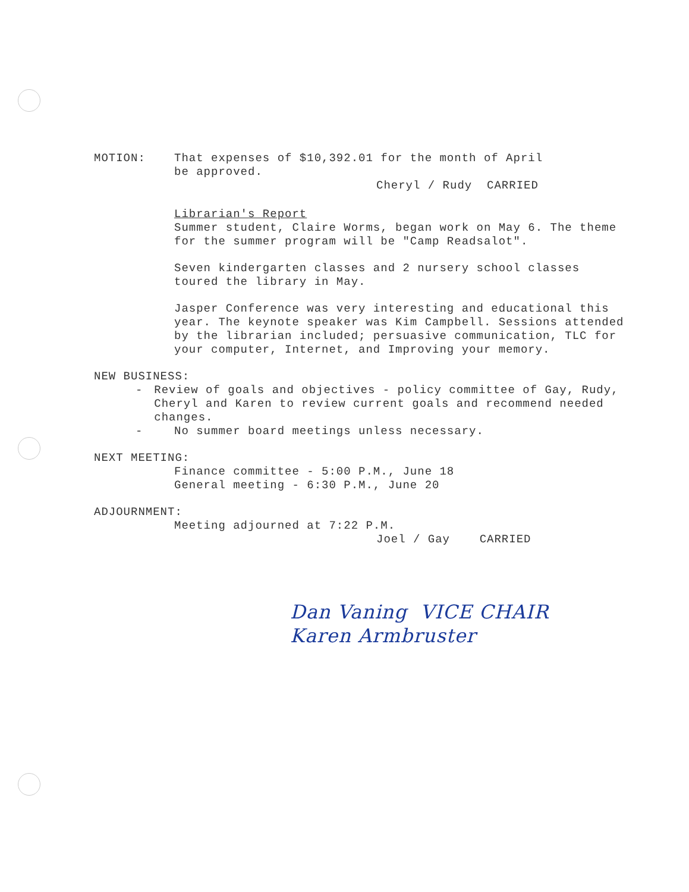MOTION: That expenses of $10,392.01 for the month of April
be approved.
Cheryl / Rudy CARRIED
Librarian's Report
Summer student, Claire Worms, began work on May 6. The theme for the summer program will be "Camp Readsalot".
Seven kindergarten classes and 2 nursery school classes toured the library in May.
Jasper Conference was very interesting and educational this year. The keynote speaker was Kim Campbell. Sessions attended by the librarian included; persuasive communication, TLC for your computer, Internet, and Improving your memory.
NEW BUSINESS:
- Review of goals and objectives - policy committee of Gay, Rudy, Cheryl and Karen to review current goals and recommend needed changes.
- No summer board meetings unless necessary.
NEXT MEETING:
Finance committee - 5:00 P.M., June 18
General meeting - 6:30 P.M., June 20
ADJOURNMENT:
Meeting adjourned at 7:22 P.M.
Joel / Gay CARRIED
Dan Vaning VICE CHAIR
Karen Armbruster